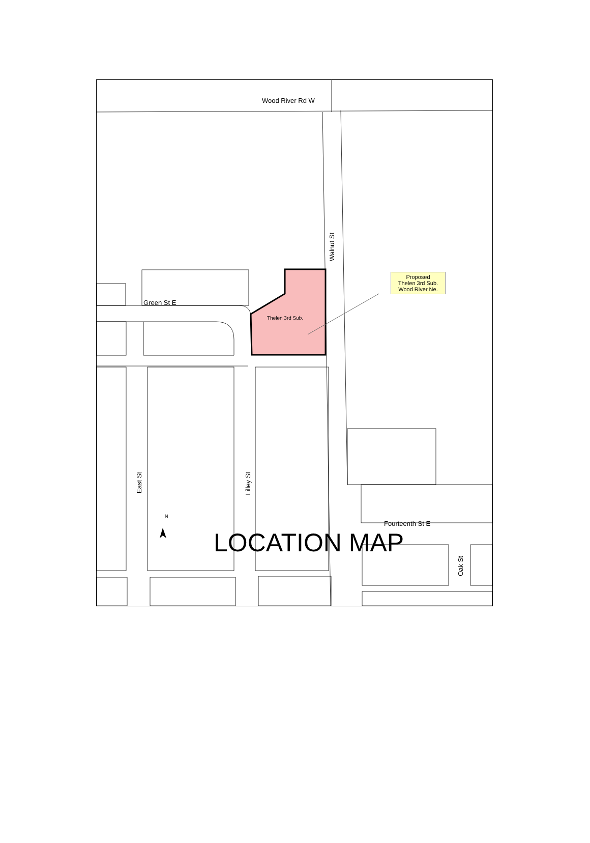Wood River Rd W
Green St E
Thelen 3rd Sub.
Walnut St
East St
Lilley St
Oak St
Fourteenth St E
N
Proposed
Thelen 3rd Sub.
Wood River Ne.
LOCATION MAP